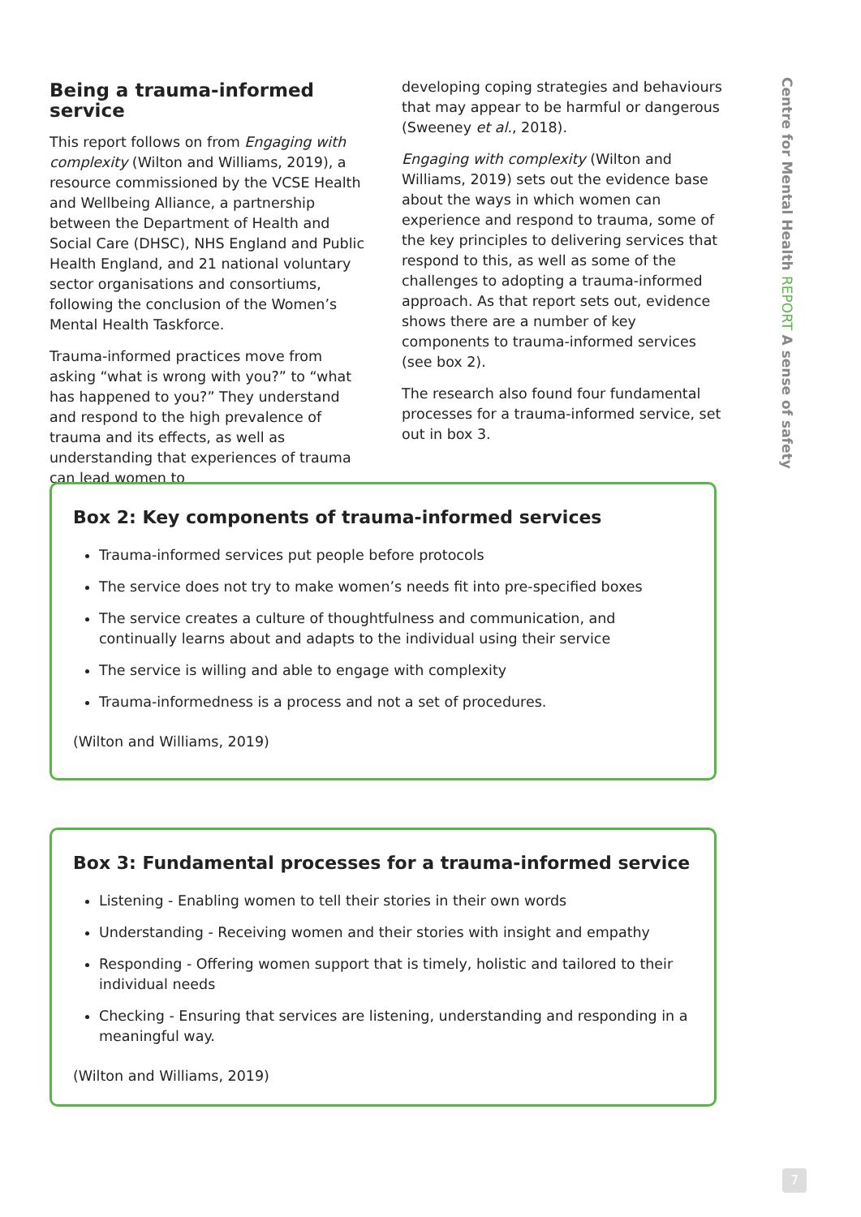Being a trauma-informed service
This report follows on from Engaging with complexity (Wilton and Williams, 2019), a resource commissioned by the VCSE Health and Wellbeing Alliance, a partnership between the Department of Health and Social Care (DHSC), NHS England and Public Health England, and 21 national voluntary sector organisations and consortiums, following the conclusion of the Women’s Mental Health Taskforce.
Trauma-informed practices move from asking “what is wrong with you?” to “what has happened to you?” They understand and respond to the high prevalence of trauma and its effects, as well as understanding that experiences of trauma can lead women to
developing coping strategies and behaviours that may appear to be harmful or dangerous (Sweeney et al., 2018).
Engaging with complexity (Wilton and Williams, 2019) sets out the evidence base about the ways in which women can experience and respond to trauma, some of the key principles to delivering services that respond to this, as well as some of the challenges to adopting a trauma-informed approach. As that report sets out, evidence shows there are a number of key components to trauma-informed services (see box 2).
The research also found four fundamental processes for a trauma-informed service, set out in box 3.
Centre for Mental Health REPORT A sense of safety
Box 2: Key components of trauma-informed services
Trauma-informed services put people before protocols
The service does not try to make women’s needs fit into pre-specified boxes
The service creates a culture of thoughtfulness and communication, and continually learns about and adapts to the individual using their service
The service is willing and able to engage with complexity
Trauma-informedness is a process and not a set of procedures.
(Wilton and Williams, 2019)
Box 3: Fundamental processes for a trauma-informed service
Listening - Enabling women to tell their stories in their own words
Understanding - Receiving women and their stories with insight and empathy
Responding - Offering women support that is timely, holistic and tailored to their individual needs
Checking - Ensuring that services are listening, understanding and responding in a meaningful way.
(Wilton and Williams, 2019)
7